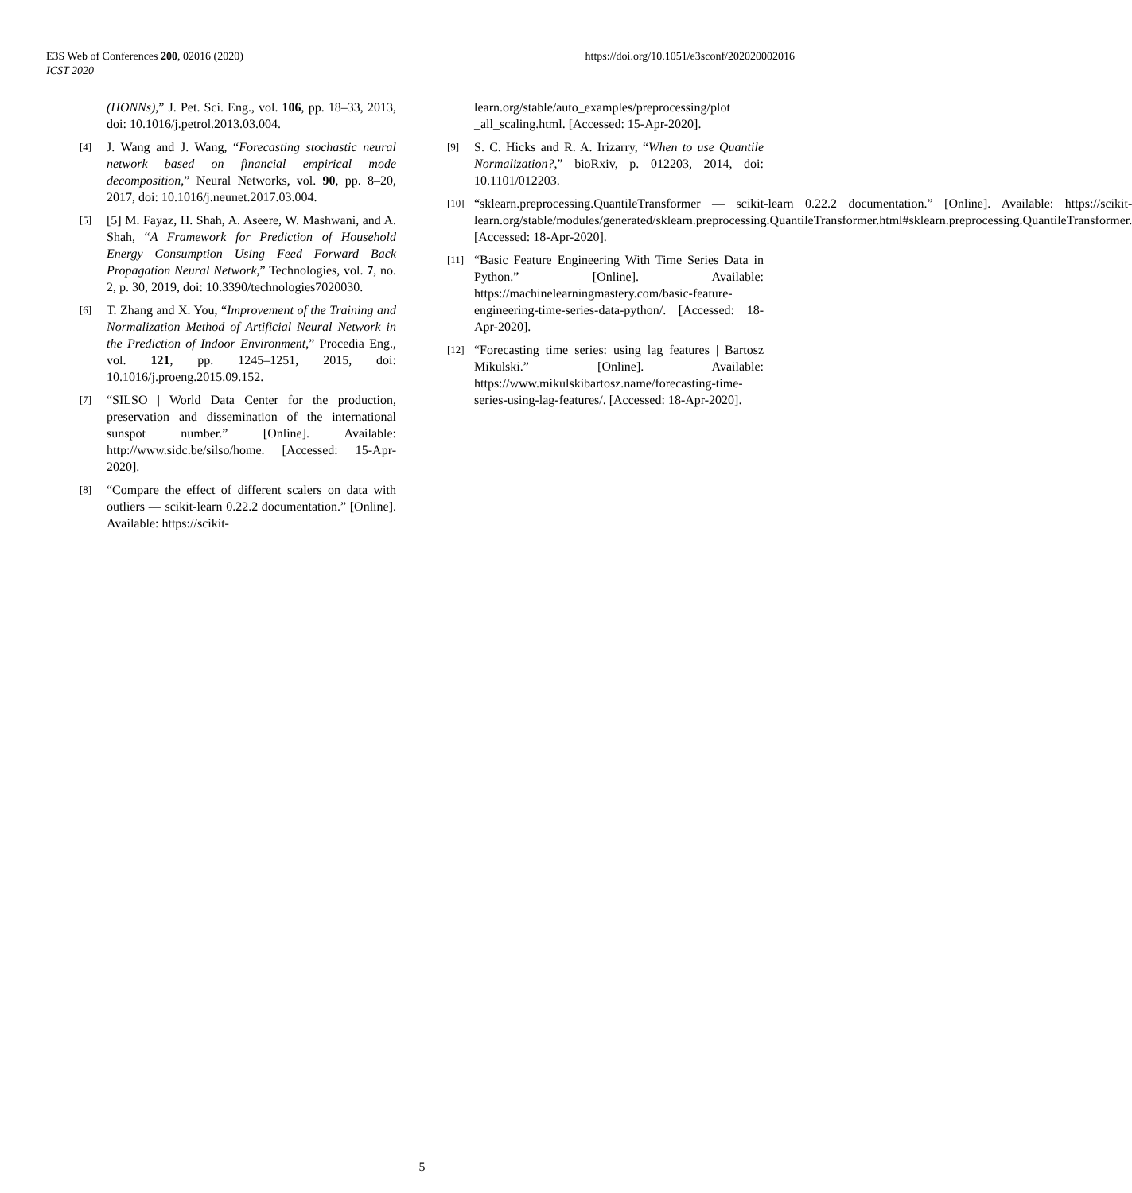https://doi.org/10.1051/e3sconf/202020002016 E3S Web of Conferences 200, 02016 (2020)
ICST 2020
(HONNs),” J. Pet. Sci. Eng., vol. 106, pp. 18–33, 2013, doi: 10.1016/j.petrol.2013.03.004.
[4]
J. Wang and J. Wang, “Forecasting stochastic neural network based on financial empirical mode decomposition,” Neural Networks, vol. 90, pp. 8–20, 2017, doi: 10.1016/j.neunet.2017.03.004.
[5]
[5] M. Fayaz, H. Shah, A. Aseere, W. Mashwani, and A. Shah, “A Framework for Prediction of Household Energy Consumption Using Feed Forward Back Propagation Neural Network,” Technologies, vol. 7, no. 2, p. 30, 2019, doi: 10.3390/technologies7020030.
[6]
T. Zhang and X. You, “Improvement of the Training and Normalization Method of Artificial Neural Network in the Prediction of Indoor Environment,” Procedia Eng., vol. 121, pp. 1245–1251, 2015, doi: 10.1016/j.proeng.2015.09.152.
[7]
“SILSO | World Data Center for the production, preservation and dissemination of the international sunspot number.” [Online]. Available: http://www.sidc.be/silso/home. [Accessed: 15-Apr-2020].
[8]
“Compare the effect of different scalers on data with outliers — scikit-learn 0.22.2 documentation.” [Online]. Available: https://scikit-
learn.org/stable/auto_examples/preprocessing/plot _all_scaling.html. [Accessed: 15-Apr-2020].
[9]
S. C. Hicks and R. A. Irizarry, “When to use Quantile Normalization?,” bioRxiv, p. 012203, 2014, doi: 10.1101/012203.
[10]
“sklearn.preprocessing.QuantileTransformer — scikit-learn 0.22.2 documentation.” [Online]. Available: https://scikit-learn.org/stable/modules/generated/sklearn.preprocessing.QuantileTransformer.html#sklearn.preprocessing.QuantileTransformer. [Accessed: 18-Apr-2020].
[11]
“Basic Feature Engineering With Time Series Data in Python.” [Online]. Available: https://machinelearningmastery.com/basic-feature-engineering-time-series-data-python/. [Accessed: 18-Apr-2020].
[12]
“Forecasting time series: using lag features | Bartosz Mikulski.” [Online]. Available: https://www.mikulskibartosz.name/forecasting-time-series-using-lag-features/. [Accessed: 18-Apr-2020].
5